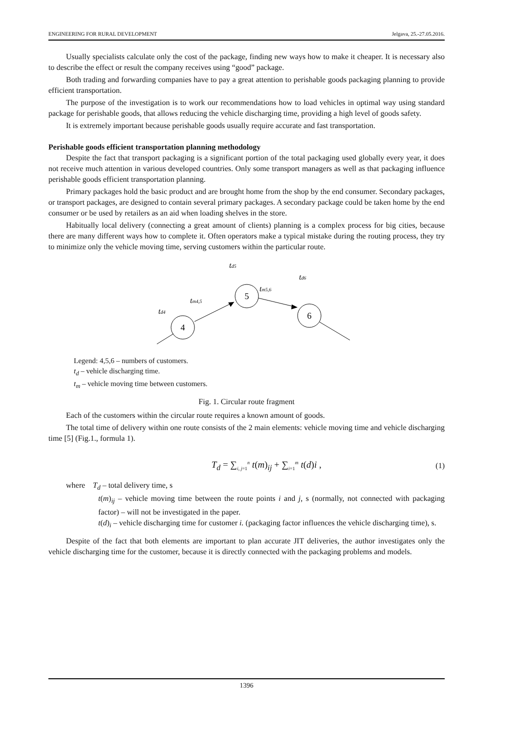ENGINEERING FOR RURAL DEVELOPMENT Jelgava, 25.-27.05.2016.
Usually specialists calculate only the cost of the package, finding new ways how to make it cheaper. It is necessary also to describe the effect or result the company receives using “good” package.
Both trading and forwarding companies have to pay a great attention to perishable goods packaging planning to provide efficient transportation.
The purpose of the investigation is to work our recommendations how to load vehicles in optimal way using standard package for perishable goods, that allows reducing the vehicle discharging time, providing a high level of goods safety.
It is extremely important because perishable goods usually require accurate and fast transportation.
Perishable goods efficient transportation planning methodology
Despite the fact that transport packaging is a significant portion of the total packaging used globally every year, it does not receive much attention in various developed countries. Only some transport managers as well as that packaging influence perishable goods efficient transportation planning.
Primary packages hold the basic product and are brought home from the shop by the end consumer. Secondary packages, or transport packages, are designed to contain several primary packages. A secondary package could be taken home by the end consumer or be used by retailers as an aid when loading shelves in the store.
Habitually local delivery (connecting a great amount of clients) planning is a complex process for big cities, because there are many different ways how to complete it. Often operators make a typical mistake during the routing process, they try to minimize only the vehicle moving time, serving customers within the particular route.
td5
td6
tm5,6
tm4,5
td4
4
5
6
Legend: 4,5,6 – numbers of customers.
t<sub>d</sub> – vehicle discharging time.
t<sub>m</sub> – vehicle moving time between customers.
Fig. 1. Circular route fragment
Each of the customers within the circular route requires a known amount of goods.
The total time of delivery within one route consists of the 2 main elements: vehicle moving time and vehicle discharging time [5] (Fig.1., formula 1).
T<sub>d</sub> = ∑<sub>i, j=1</sub><sup>n</sup> t(m)<sub>ij</sub> + ∑<sub>i=1</sub><sup>m</sup> t(d)i , (1)
where T<sub>d</sub> – total delivery time, s
t(m)<sub>ij</sub> – vehicle moving time between the route points i and j, s (normally, not connected with packaging factor) – will not be investigated in the paper.
t(d)<sub>i</sub> – vehicle discharging time for customer i. (packaging factor influences the vehicle discharging time), s.
Despite of the fact that both elements are important to plan accurate JIT deliveries, the author investigates only the vehicle discharging time for the customer, because it is directly connected with the packaging problems and models.
1396